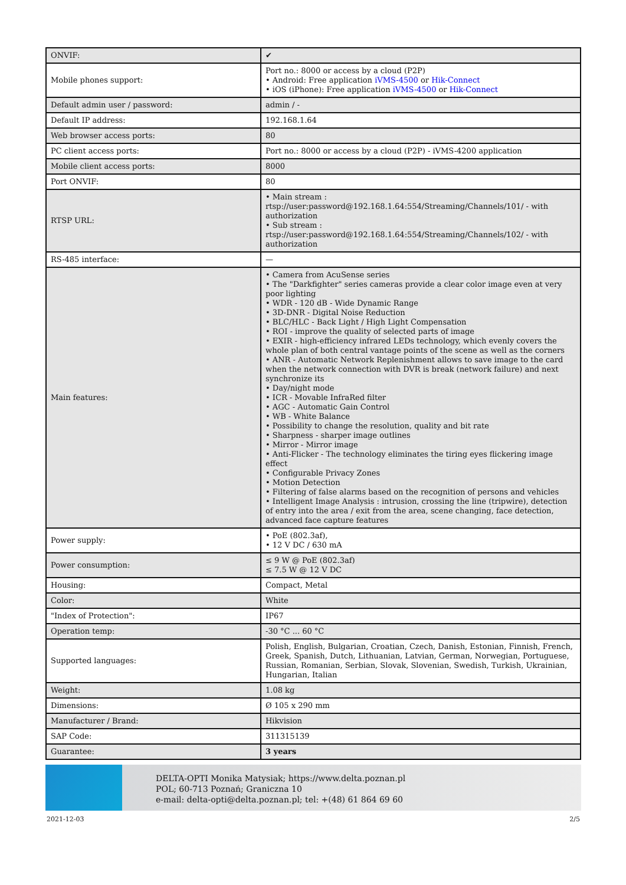| ONVIF: | ✔ |
| Mobile phones support: | Port no.: 8000 or access by a cloud (P2P) • Android: Free application iVMS-4500 or Hik-Connect • iOS (iPhone): Free application iVMS-4500 or Hik-Connect |
| Default admin user / password: | admin / - |
| Default IP address: | 192.168.1.64 |
| Web browser access ports: | 80 |
| PC client access ports: | Port no.: 8000 or access by a cloud (P2P) - iVMS-4200 application |
| Mobile client access ports: | 8000 |
| Port ONVIF: | 80 |
| RTSP URL: | • Main stream : rtsp://user:password@192.168.1.64:554/Streaming/Channels/101/ - with authorization • Sub stream : rtsp://user:password@192.168.1.64:554/Streaming/Channels/102/ - with authorization |
| RS-485 interface: | — |
| Main features: | • Camera from AcuSense series • The "Darkfighter" series cameras provide a clear color image even at very poor lighting • WDR - 120 dB - Wide Dynamic Range • 3D-DNR - Digital Noise Reduction • BLC/HLC - Back Light / High Light Compensation • ROI - improve the quality of selected parts of image • EXIR - high-efficiency infrared LEDs technology, which evenly covers the whole plan of both central vantage points of the scene as well as the corners • ANR - Automatic Network Replenishment allows to save image to the card when the network connection with DVR is break (network failure) and next synchronize its • Day/night mode • ICR - Movable InfraRed filter • AGC - Automatic Gain Control • WB - White Balance • Possibility to change the resolution, quality and bit rate • Sharpness - sharper image outlines • Mirror - Mirror image • Anti-Flicker - The technology eliminates the tiring eyes flickering image effect • Configurable Privacy Zones • Motion Detection • Filtering of false alarms based on the recognition of persons and vehicles • Intelligent Image Analysis : intrusion, crossing the line (tripwire), detection of entry into the area / exit from the area, scene changing, face detection, advanced face capture features |
| Power supply: | • PoE (802.3af), • 12 V DC / 630 mA |
| Power consumption: | ≤ 9 W @ PoE (802.3af) ≤ 7.5 W @ 12 V DC |
| Housing: | Compact, Metal |
| Color: | White |
| "Index of Protection": | IP67 |
| Operation temp: | -30 °C ... 60 °C |
| Supported languages: | Polish, English, Bulgarian, Croatian, Czech, Danish, Estonian, Finnish, French, Greek, Spanish, Dutch, Lithuanian, Latvian, German, Norwegian, Portuguese, Russian, Romanian, Serbian, Slovak, Slovenian, Swedish, Turkish, Ukrainian, Hungarian, Italian |
| Weight: | 1.08 kg |
| Dimensions: | Ø 105 x 290 mm |
| Manufacturer / Brand: | Hikvision |
| SAP Code: | 311315139 |
| Guarantee: | 3 years |
DELTA-OPTI Monika Matysiak; https://www.delta.poznan.pl
POL; 60-713 Poznań; Graniczna 10
e-mail: delta-opti@delta.poznan.pl; tel: +(48) 61 864 69 60
2021-12-03 2/5